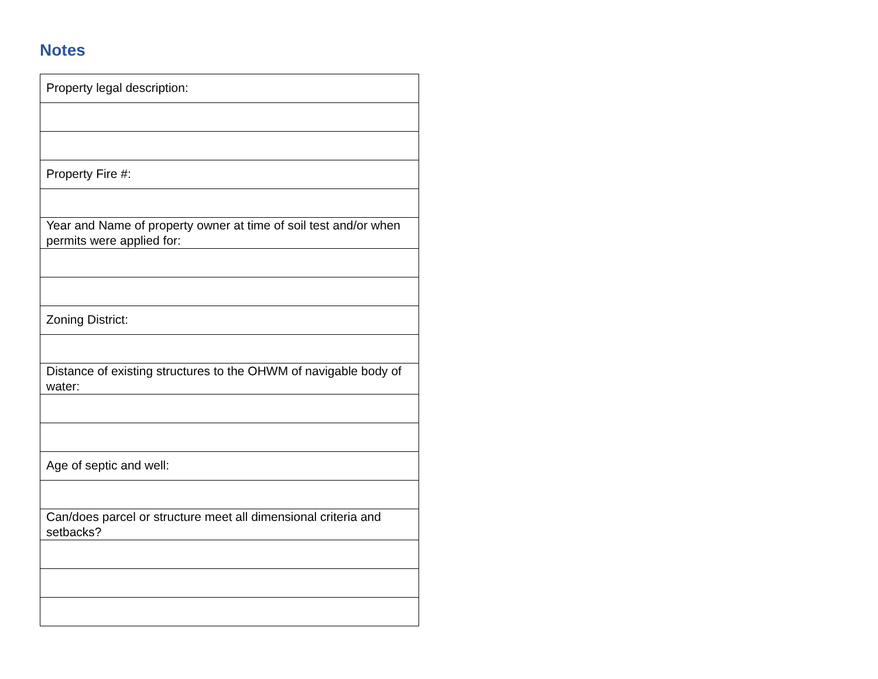Notes
| Property legal description: |
| Property Fire #: |
| Year and Name of property owner at time of soil test and/or when permits were applied for: |
| Zoning District: |
| Distance of existing structures to the OHWM of navigable body of water: |
| Age of septic and well: |
| Can/does parcel or structure meet all dimensional criteria and setbacks? |